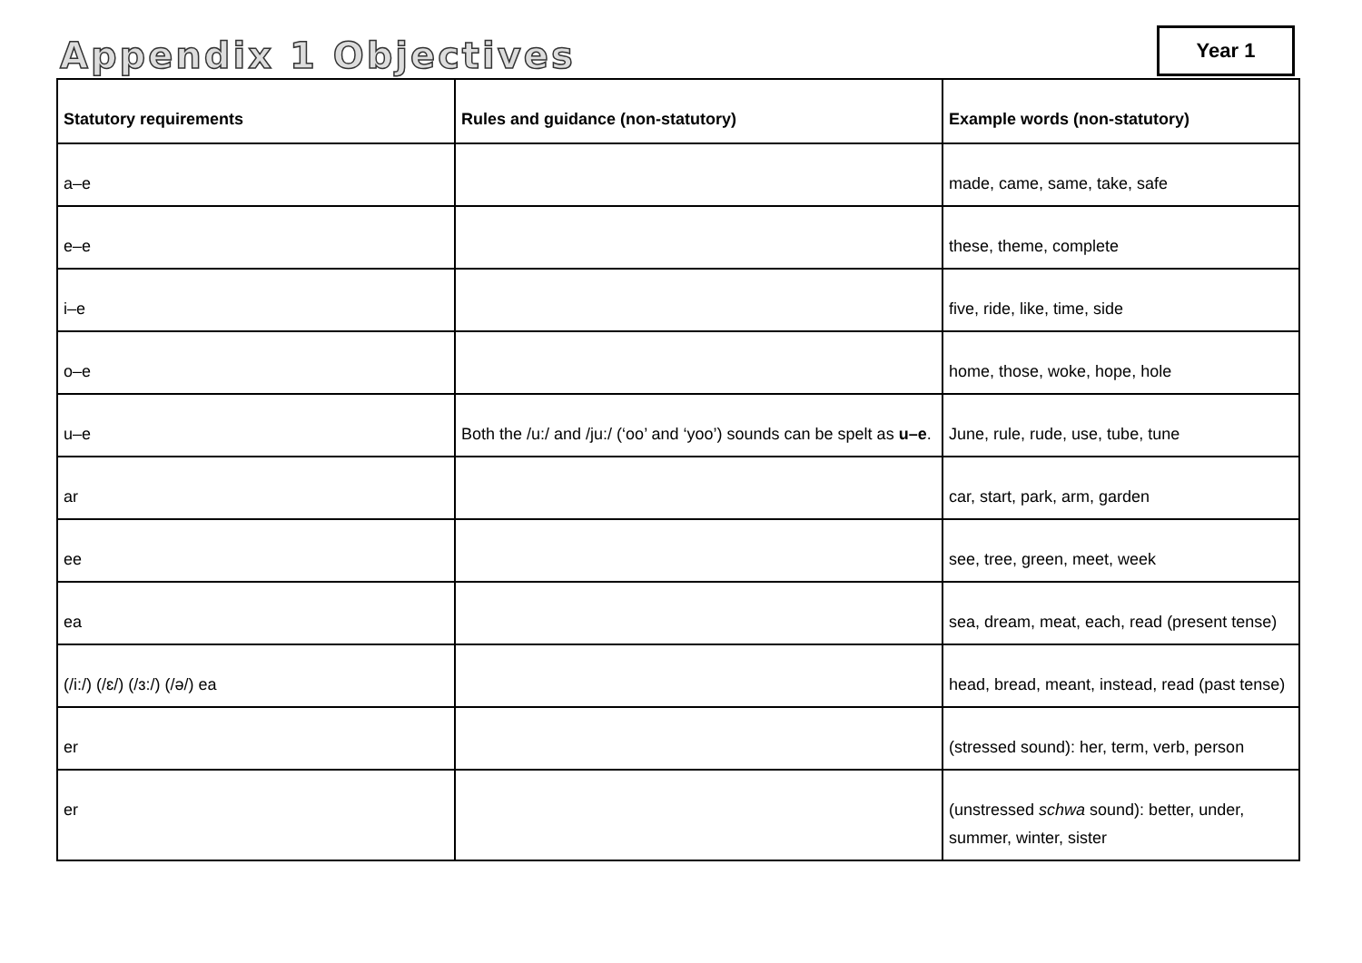Appendix 1 Objectives Year 1
| Statutory requirements | Rules and guidance (non-statutory) | Example words (non-statutory) |
| --- | --- | --- |
| a–e | | made, came, same, take, safe |
| e–e | | these, theme, complete |
| i–e | | five, ride, like, time, side |
| o–e | | home, those, woke, hope, hole |
| u–e | Both the /u:/ and /ju:/ (‘oo’ and ‘yoo’) sounds can be spelt as u–e . | June, rule, rude, use, tube, tune |
| ar | | car, start, park, arm, garden |
| ee | | see, tree, green, meet, week |
| ea | | sea, dream, meat, each, read (present tense) |
| (/i:/) (/ɛ/) (/ɜ:/) (/ə/) ea | | head, bread, meant, instead, read (past tense) |
| er | | (stressed sound): her, term, verb, person |
| er | | (unstressed schwa sound): better, under, summer, winter, sister |